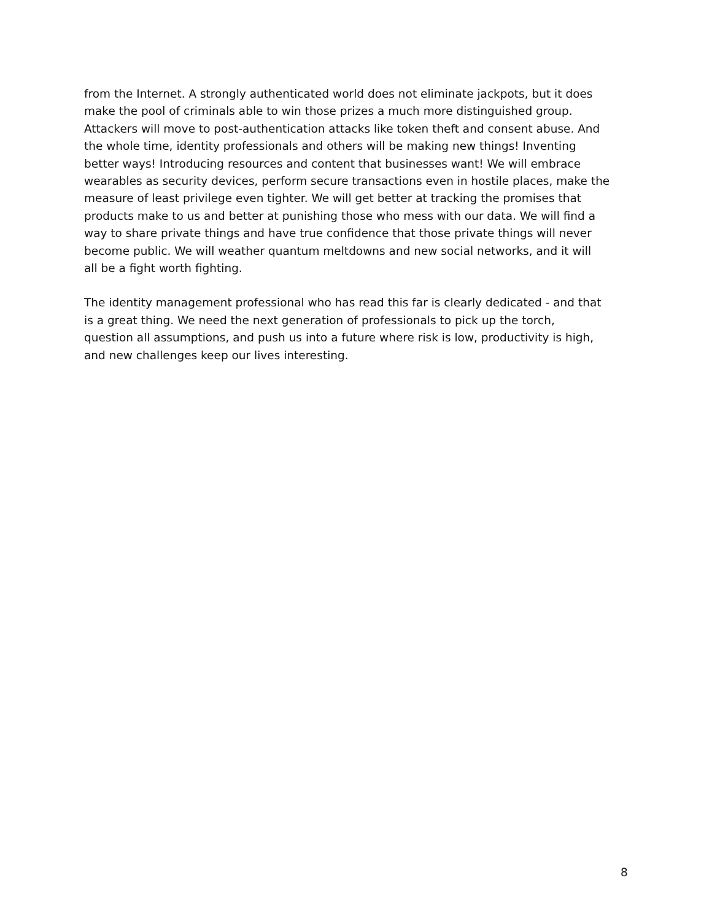from the Internet. A strongly authenticated world does not eliminate jackpots, but it does make the pool of criminals able to win those prizes a much more distinguished group. Attackers will move to post-authentication attacks like token theft and consent abuse. And the whole time, identity professionals and others will be making new things! Inventing better ways! Introducing resources and content that businesses want! We will embrace wearables as security devices, perform secure transactions even in hostile places, make the measure of least privilege even tighter. We will get better at tracking the promises that products make to us and better at punishing those who mess with our data. We will find a way to share private things and have true confidence that those private things will never become public. We will weather quantum meltdowns and new social networks, and it will all be a fight worth fighting.
The identity management professional who has read this far is clearly dedicated - and that is a great thing. We need the next generation of professionals to pick up the torch, question all assumptions, and push us into a future where risk is low, productivity is high, and new challenges keep our lives interesting.
8